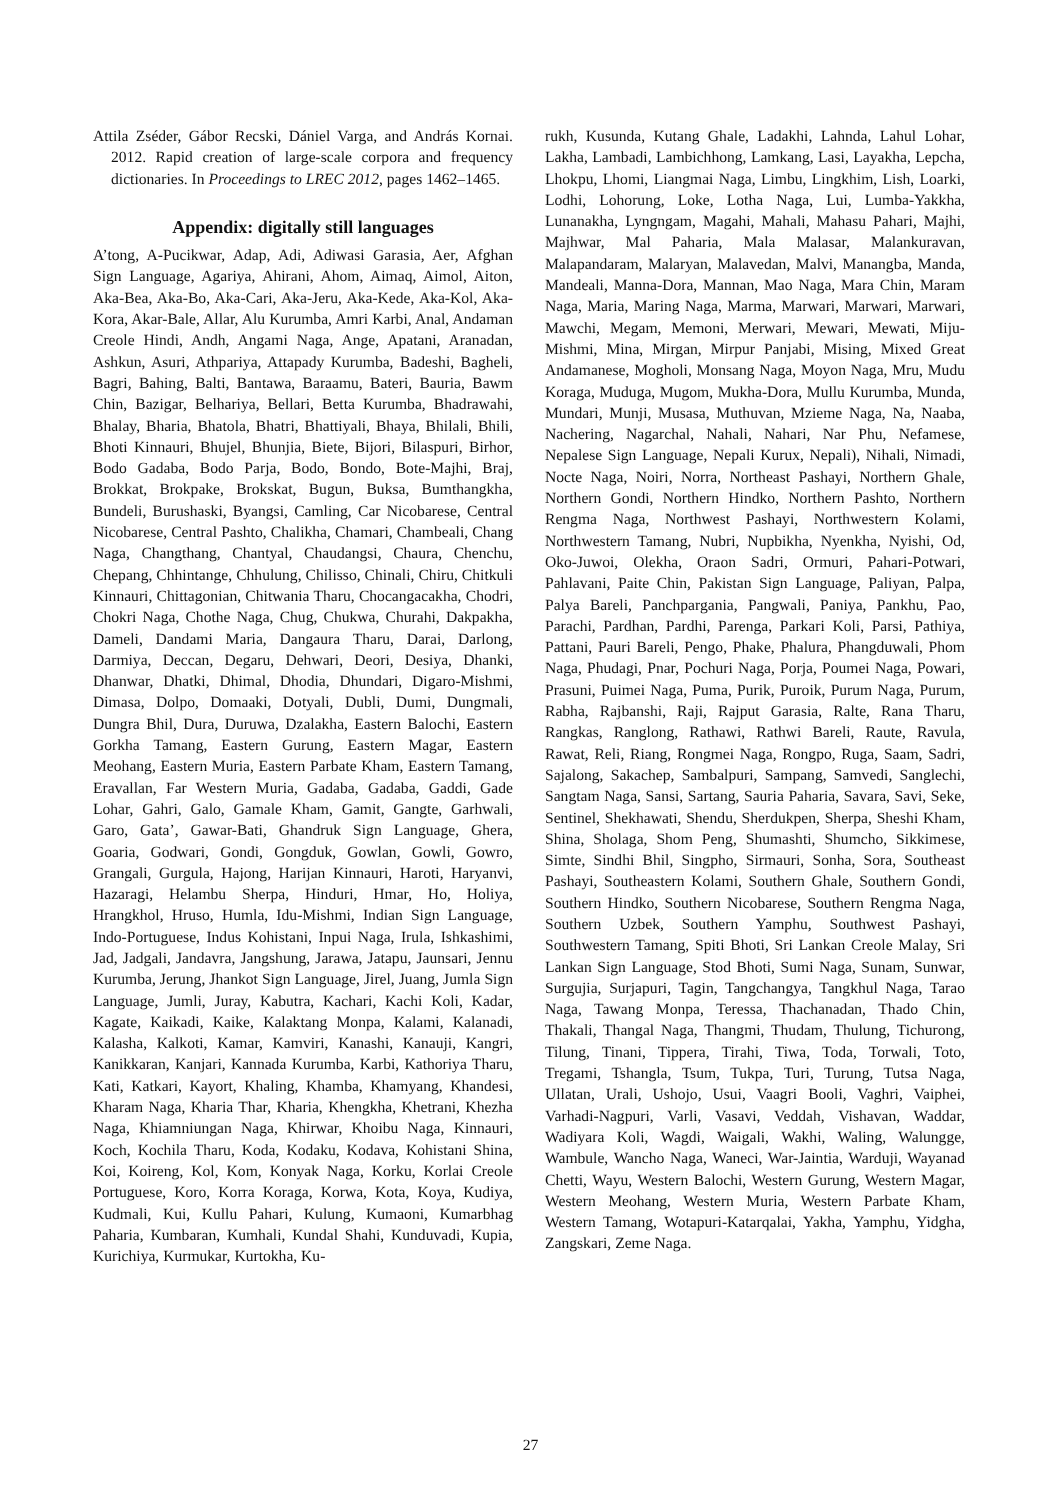Attila Zséder, Gábor Recski, Dániel Varga, and András Kornai. 2012. Rapid creation of large-scale corpora and frequency dictionaries. In Proceedings to LREC 2012, pages 1462–1465.
Appendix: digitally still languages
A’tong, A-Pucikwar, Adap, Adi, Adiwasi Garasia, Aer, Afghan Sign Language, Agariya, Ahirani, Ahom, Aimaq, Aimol, Aiton, Aka-Bea, Aka-Bo, Aka-Cari, Aka-Jeru, Aka-Kede, Aka-Kol, Aka-Kora, Akar-Bale, Allar, Alu Kurumba, Amri Karbi, Anal, Andaman Creole Hindi, Andh, Angami Naga, Ange, Apatani, Aranadan, Ashkun, Asuri, Athpariya, Attapady Kurumba, Badeshi, Bagheli, Bagri, Bahing, Balti, Bantawa, Baraamu, Bateri, Bauria, Bawm Chin, Bazigar, Belhariya, Bellari, Betta Kurumba, Bhadrawahi, Bhalay, Bharia, Bhatola, Bhatri, Bhattiyali, Bhaya, Bhilali, Bhili, Bhoti Kinnauri, Bhujel, Bhunjia, Biete, Bijori, Bilaspuri, Birhor, Bodo Gadaba, Bodo Parja, Bodo, Bondo, Bote-Majhi, Braj, Brokkat, Brokpake, Brokskat, Bugun, Buksa, Bumthangkha, Bundeli, Burushaski, Byangsi, Camling, Car Nicobarese, Central Nicobarese, Central Pashto, Chalikha, Chamari, Chambeali, Chang Naga, Changthang, Chantyal, Chaudangsi, Chaura, Chenchu, Chepang, Chhintange, Chhulung, Chilisso, Chinali, Chiru, Chitkuli Kinnauri, Chittagonian, Chitwania Tharu, Chocangacakha, Chodri, Chokri Naga, Chothe Naga, Chug, Chukwa, Churahi, Dakpakha, Dameli, Dandami Maria, Dangaura Tharu, Darai, Darlong, Darmiya, Deccan, Degaru, Dehwari, Deori, Desiya, Dhanki, Dhanwar, Dhatki, Dhimal, Dhodia, Dhundari, Digaro-Mishmi, Dimasa, Dolpo, Domaaki, Dotyali, Dubli, Dumi, Dungmali, Dungra Bhil, Dura, Duruwa, Dzalakha, Eastern Balochi, Eastern Gorkha Tamang, Eastern Gurung, Eastern Magar, Eastern Meohang, Eastern Muria, Eastern Parbate Kham, Eastern Tamang, Eravallan, Far Western Muria, Gadaba, Gadaba, Gaddi, Gade Lohar, Gahri, Galo, Gamale Kham, Gamit, Gangte, Garhwali, Garo, Gata’, Gawar-Bati, Ghandruk Sign Language, Ghera, Goaria, Godwari, Gondi, Gongduk, Gowlan, Gowli, Gowro, Grangali, Gurgula, Hajong, Harijan Kinnauri, Haroti, Haryanvi, Hazaragi, Helambu Sherpa, Hinduri, Hmar, Ho, Holiya, Hrangkhol, Hruso, Humla, Idu-Mishmi, Indian Sign Language, Indo-Portuguese, Indus Kohistani, Inpui Naga, Irula, Ishkashimi, Jad, Jadgali, Jandavra, Jangshung, Jarawa, Jatapu, Jaunsari, Jennu Kurumba, Jerung, Jhankot Sign Language, Jirel, Juang, Jumla Sign Language, Jumli, Juray, Kabutra, Kachari, Kachi Koli, Kadar, Kagate, Kaikadi, Kaike, Kalaktang Monpa, Kalami, Kalanadi, Kalasha, Kalkoti, Kamar, Kamviri, Kanashi, Kanauji, Kangri, Kanikkaran, Kanjari, Kannada Kurumba, Karbi, Kathoriya Tharu, Kati, Katkari, Kayort, Khaling, Khamba, Khamyang, Khandesi, Kharam Naga, Kharia Thar, Kharia, Khengkha, Khetrani, Khezha Naga, Khiamniungan Naga, Khirwar, Khoibu Naga, Kinnauri, Koch, Kochila Tharu, Koda, Kodaku, Kodava, Kohistani Shina, Koi, Koireng, Kol, Kom, Konyak Naga, Korku, Korlai Creole Portuguese, Koro, Korra Koraga, Korwa, Kota, Koya, Kudiya, Kudmali, Kui, Kullu Pahari, Kulung, Kumaoni, Kumarbhag Paharia, Kumbaran, Kumhali, Kundal Shahi, Kunduvadi, Kupia, Kurichiya, Kurmukar, Kurtokha, Ku-
rukh, Kusunda, Kutang Ghale, Ladakhi, Lahnda, Lahul Lohar, Lakha, Lambadi, Lambichhong, Lamkang, Lasi, Layakha, Lepcha, Lhokpu, Lhomi, Liangmai Naga, Limbu, Lingkhim, Lish, Loarki, Lodhi, Lohorung, Loke, Lotha Naga, Lui, Lumba-Yakkha, Lunanakha, Lyngngam, Magahi, Mahali, Mahasu Pahari, Majhi, Majhwar, Mal Paharia, Mala Malasar, Malankuravan, Malapandaram, Malaryan, Malavedan, Malvi, Manangba, Manda, Mandeali, Manna-Dora, Mannan, Mao Naga, Mara Chin, Maram Naga, Maria, Maring Naga, Marma, Marwari, Marwari, Marwari, Mawchi, Megam, Memoni, Merwari, Mewari, Mewati, Miju-Mishmi, Mina, Mirgan, Mirpur Panjabi, Mising, Mixed Great Andamanese, Mogholi, Monsang Naga, Moyon Naga, Mru, Mudu Koraga, Muduga, Mugom, Mukha-Dora, Mullu Kurumba, Munda, Mundari, Munji, Musasa, Muthuvan, Mzieme Naga, Na, Naaba, Nachering, Nagarchal, Nahali, Nahari, Nar Phu, Nefamese, Nepalese Sign Language, Nepali Kurux, Nepali), Nihali, Nimadi, Nocte Naga, Noiri, Norra, Northeast Pashayi, Northern Ghale, Northern Gondi, Northern Hindko, Northern Pashto, Northern Rengma Naga, Northwest Pashayi, Northwestern Kolami, Northwestern Tamang, Nubri, Nupbikha, Nyenkha, Nyishi, Od, Oko-Juwoi, Olekha, Oraon Sadri, Ormuri, Pahari-Potwari, Pahlavani, Paite Chin, Pakistan Sign Language, Paliyan, Palpa, Palya Bareli, Panchpargania, Pangwali, Paniya, Pankhu, Pao, Parachi, Pardhan, Pardhi, Parenga, Parkari Koli, Parsi, Pathiya, Pattani, Pauri Bareli, Pengo, Phake, Phalura, Phangduwali, Phom Naga, Phudagi, Pnar, Pochuri Naga, Porja, Poumei Naga, Powari, Prasuni, Puimei Naga, Puma, Purik, Puroik, Purum Naga, Purum, Rabha, Rajbanshi, Raji, Rajput Garasia, Ralte, Rana Tharu, Rangkas, Ranglong, Rathawi, Rathwi Bareli, Raute, Ravula, Rawat, Reli, Riang, Rongmei Naga, Rongpo, Ruga, Saam, Sadri, Sajalong, Sakachep, Sambalpuri, Sampang, Samvedi, Sanglechi, Sangtam Naga, Sansi, Sartang, Sauria Paharia, Savara, Savi, Seke, Sentinel, Shekhawati, Shendu, Sherdukpen, Sherpa, Sheshi Kham, Shina, Sholaga, Shom Peng, Shumashti, Shumcho, Sikkimese, Simte, Sindhi Bhil, Singpho, Sirmauri, Sonha, Sora, Southeast Pashayi, Southeastern Kolami, Southern Ghale, Southern Gondi, Southern Hindko, Southern Nicobarese, Southern Rengma Naga, Southern Uzbek, Southern Yamphu, Southwest Pashayi, Southwestern Tamang, Spiti Bhoti, Sri Lankan Creole Malay, Sri Lankan Sign Language, Stod Bhoti, Sumi Naga, Sunam, Sunwar, Surgujia, Surjapuri, Tagin, Tangchangya, Tangkhul Naga, Tarao Naga, Tawang Monpa, Teressa, Thachanadan, Thado Chin, Thakali, Thangal Naga, Thangmi, Thudam, Thulung, Tichurong, Tilung, Tinani, Tippera, Tirahi, Tiwa, Toda, Torwali, Toto, Tregami, Tshangla, Tsum, Tukpa, Turi, Turung, Tutsa Naga, Ullatan, Urali, Ushojo, Usui, Vaagri Booli, Vaghri, Vaiphei, Varhadi-Nagpuri, Varli, Vasavi, Veddah, Vishavan, Waddar, Wadiyara Koli, Wagdi, Waigali, Wakhi, Waling, Walungge, Wambule, Wancho Naga, Waneci, War-Jaintia, Warduji, Wayanad Chetti, Wayu, Western Balochi, Western Gurung, Western Magar, Western Meohang, Western Muria, Western Parbate Kham, Western Tamang, Wotapuri-Katarqalai, Yakha, Yamphu, Yidgha, Zangskari, Zeme Naga.
27